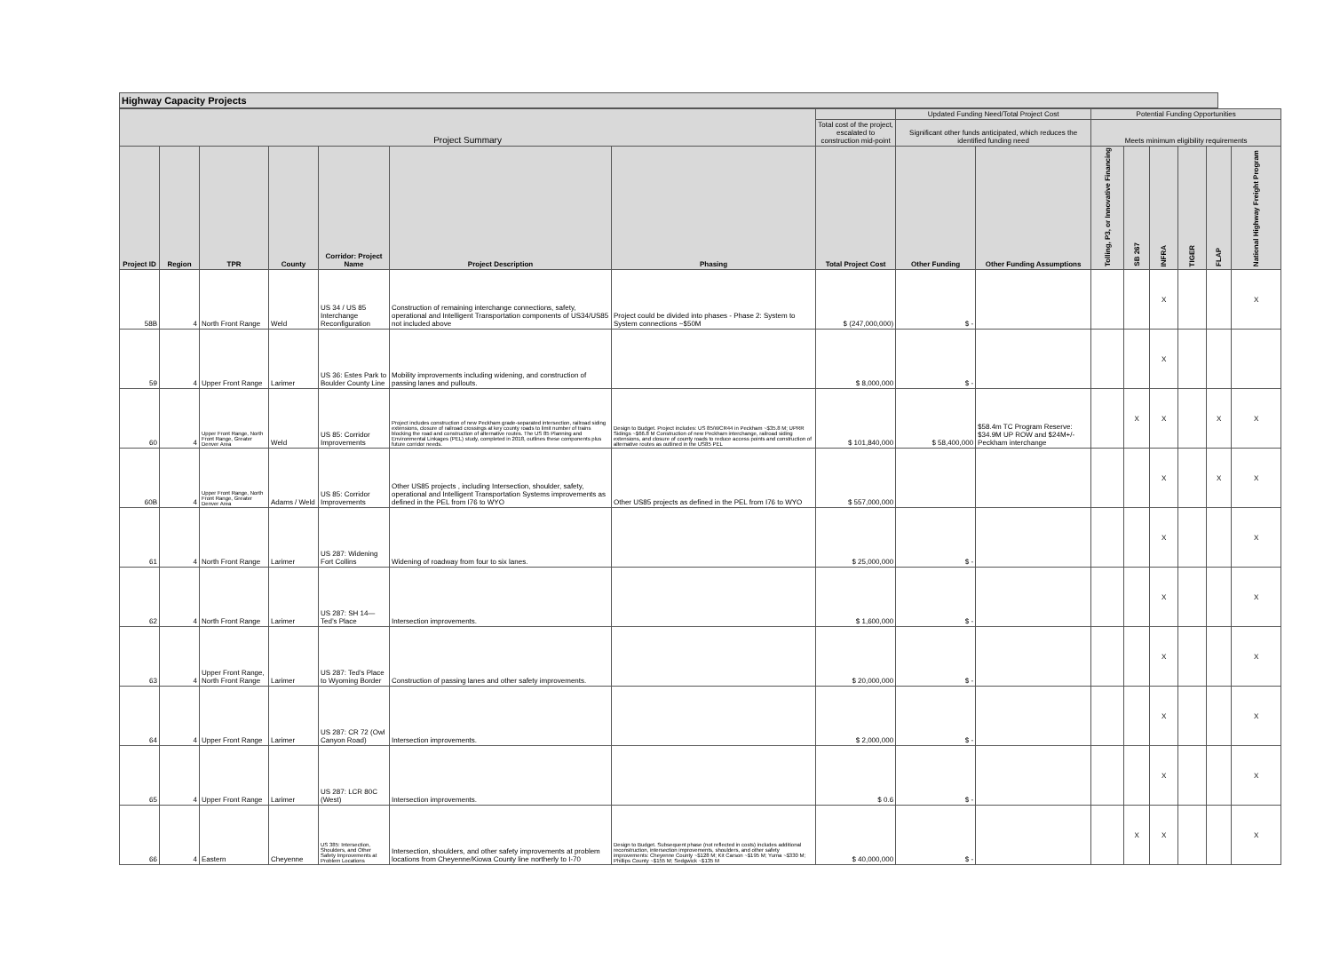Highway Capacity Projects
| Project Summary | | | | | | | | Updated Funding Need/Total Project Cost | | Potential Funding Opportunities | | | | | |
| --- | --- | --- | --- | --- | --- | --- | --- | --- | --- | --- | --- | --- | --- | --- | --- |
| | | | | | | | Total cost of the project, escalated to construction mid-point | Significant other funds anticipated, which reduces the identified funding need | | Meets minimum eligibility requirements | | | | | |
| Project ID | Region | TPR | County | Corridor: Project Name | Project Description | Phasing | Total Project Cost | Other Funding | Other Funding Assumptions | Tolling, P3, or Innovative Financing | SB 267 | INFRA | TIGER | FLAP | National Highway Freight Program |
| 58B | 4 | North Front Range | Weld | US 34 / US 85 Interchange Reconfiguration | Construction of remaining interchange connections, safety, operational and Intelligent Transportation components of US34/US85 not included above | Project could be divided into phases - Phase 2: System to System connections ~$50M | $ (247,000,000) | $ - | | | | X | | | X |
| 59 | 4 | Upper Front Range | Larimer | US 36: Estes Park to Boulder County Line | Mobility improvements including widening, and construction of passing lanes and pullouts. | | $ 8,000,000 | $ - | | | | X | | | |
| 60 | 4 | Upper Front Range, North Front Range, Greater Denver Area | Weld | US 85: Corridor Improvements | Project includes construction of new Peckham grade-separated intersection, railroad siding extensions, closure of railroad crossings at key county roads to limit number of trains blocking the road and construction of alternative routes. The US 85 Planning and Environmental Linkages (PEL) study, completed in 2018, outlines these components plus future corridor needs. | Design to Budget. Project includes: US 85/WCR44 in Peckham ~$35.8 M; UPRR Sidings ~$66.8 M Construction of new Peckham interchange, railroad siding extensions, and closure of county roads to reduce access points and construction of alternative routes as outlined in the US85 PEL | $ 101,840,000 | $ 58,400,000 | $58.4m TC Program Reserve: $34.9M UP ROW and $24M+/- Peckham interchange | | X | X | | X | X |
| 60B | 4 | Upper Front Range, North Front Range, Greater Denver Area | Adams / Weld | US 85: Corridor Improvements | Other US85 projects , including Intersection, shoulder, safety, operational and Intelligent Transportation Systems improvements as defined in the PEL from I76 to WYO | Other US85 projects as defined in the PEL from I76 to WYO | $ 557,000,000 | | | | | X | | X | X |
| 61 | 4 | North Front Range | Larimer | US 287: Widening Fort Collins | Widening of roadway from four to six lanes. | | $ 25,000,000 | $ - | | | | X | | | X |
| 62 | 4 | North Front Range | Larimer | US 287: SH 14—Ted’s Place | Intersection improvements. | | $ 1,600,000 | $ - | | | | X | | | X |
| 63 | 4 | Upper Front Range, North Front Range | Larimer | US 287: Ted’s Place to Wyoming Border | Construction of passing lanes and other safety improvements. | | $ 20,000,000 | $ - | | | | X | | | X |
| 64 | 4 | Upper Front Range | Larimer | US 287: CR 72 (Owl Canyon Road) | Intersection improvements. | | $ 2,000,000 | $ - | | | | X | | | X |
| 65 | 4 | Upper Front Range | Larimer | US 287: LCR 80C (West) | Intersection improvements. | | $ 0.6 | $ - | | | | X | | | X |
| 66 | 4 | Eastern | Cheyenne | US 385: Intersection, Shoulders, and Other Safety Improvements at Problem Locations | Intersection, shoulders, and other safety improvements at problem locations from Cheyenne/Kiowa County line northerly to I-70 | Design to Budget. Subsequent phase (not reflected in costs) includes additional reconstruction, intersection improvements, shoulders, and other safety improvements: Cheyenne County ~$128 M; Kit Carson ~$195 M; Yuma ~$330 M; Phillips County ~$155 M; Sedgwick ~$135 M | $ 40,000,000 | $ - | | | X | X | | | X |